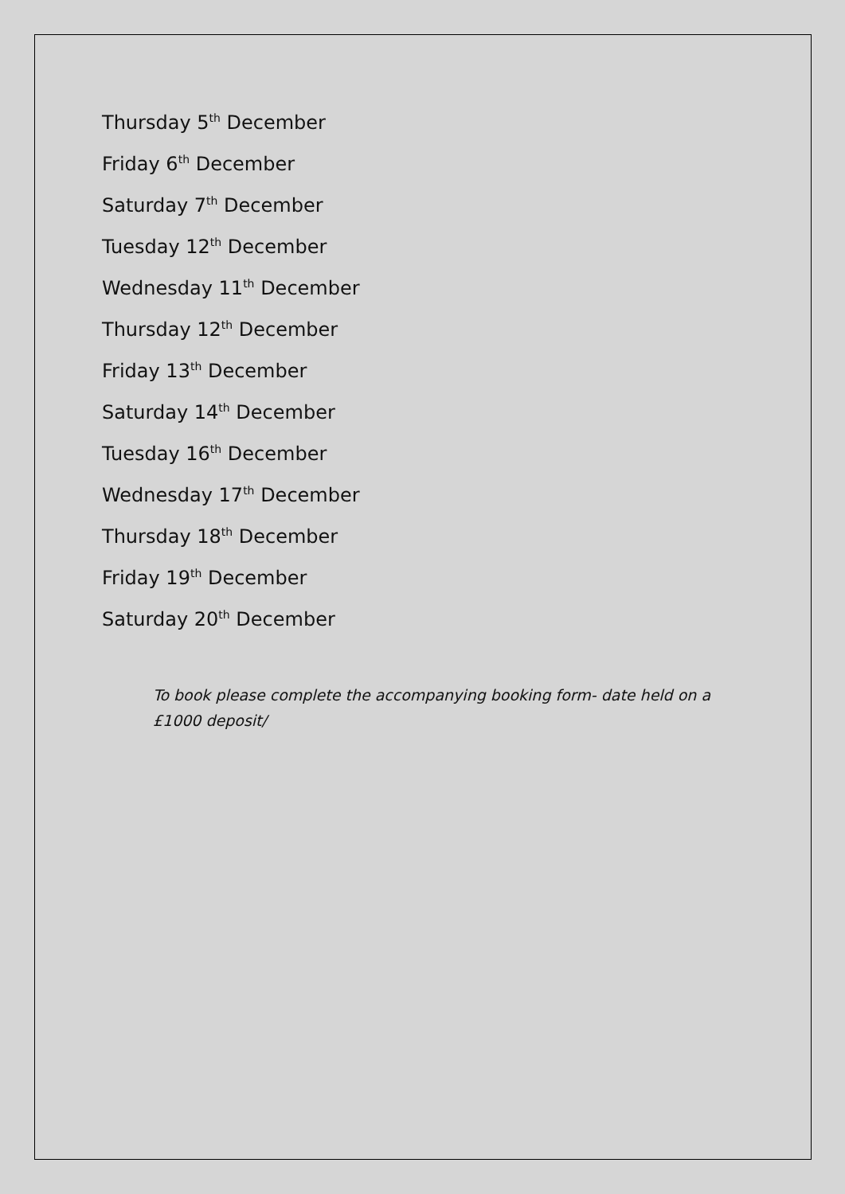Thursday 5<sup>th</sup> December
Friday 6<sup>th</sup> December
Saturday 7<sup>th</sup> December
Tuesday 12<sup>th</sup> December
Wednesday 11<sup>th</sup> December
Thursday 12<sup>th</sup> December
Friday 13<sup>th</sup> December
Saturday 14<sup>th</sup> December
Tuesday 16<sup>th</sup> December
Wednesday 17<sup>th</sup> December
Thursday 18<sup>th</sup> December
Friday 19<sup>th</sup> December
Saturday 20<sup>th</sup> December
To book please complete the accompanying booking form- date held on a £1000 deposit/